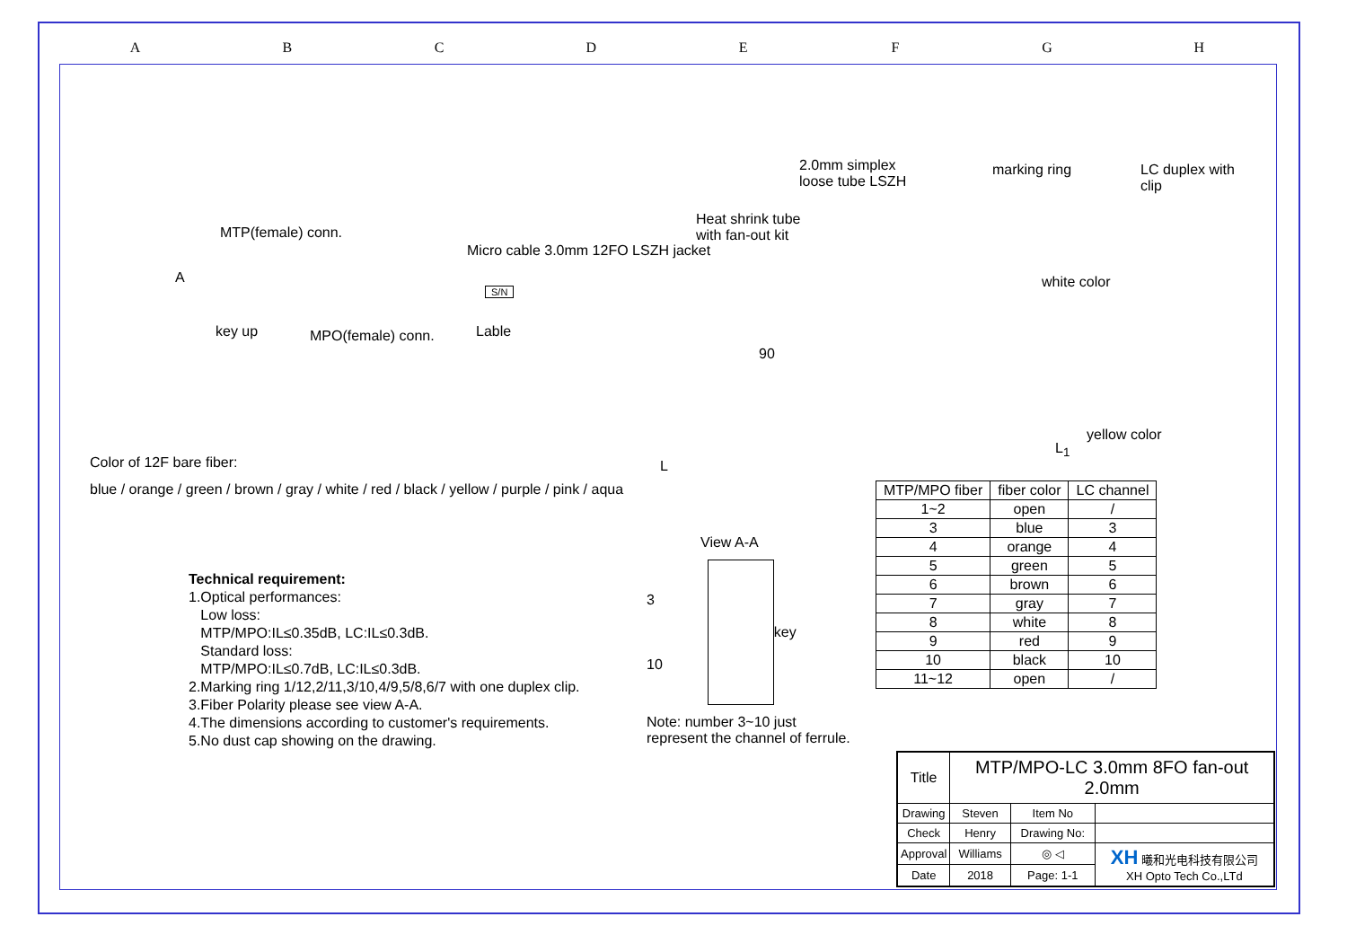A B C D E F G H
2.0mm simplex
loose tube LSZH
marking ring LC duplex with clip
MTP(female) conn.
Heat shrink tube
with fan-out kit
Micro cable 3.0mm 12FO LSZH jacket
A
S/N
white color
key up MPO(female) conn. Lable
90
yellow color
L<sub>1</sub>
L
Color of 12F bare fiber:
blue / orange / green / brown / gray / white / red / black / yellow / purple / pink / aqua
Technical requirement:
1.Optical performances:
Low loss:
MTP/MPO:IL≤0.35dB, LC:IL≤0.3dB.
Standard loss:
MTP/MPO:IL≤0.7dB, LC:IL≤0.3dB.
2.Marking ring 1/12,2/11,3/10,4/9,5/8,6/7 with one duplex clip.
3.Fiber Polarity please see view A-A.
4.The dimensions according to customer's requirements.
5.No dust cap showing on the drawing.
View A-A
3
10
key
Note: number 3~10 just
represent the channel of ferrule.
| MTP/MPO fiber | fiber color | LC channel |
| --- | --- | --- |
| 1~2 | open | / |
| 3 | blue | 3 |
| 4 | orange | 4 |
| 5 | green | 5 |
| 6 | brown | 6 |
| 7 | gray | 7 |
| 8 | white | 8 |
| 9 | red | 9 |
| 10 | black | 10 |
| 11~12 | open | / |
| Title | MTP/MPO-LC 3.0mm 8FO fan-out 2.0mm | | |
| Drawing | Steven | Item No | |
| Check | Henry | Drawing No: | |
| Approval | Williams | ◎ ◁ | XH 曦和光电科技有限公司 XH Opto Tech Co.,LTd |
| Date | 2018 | Page: 1-1 | |